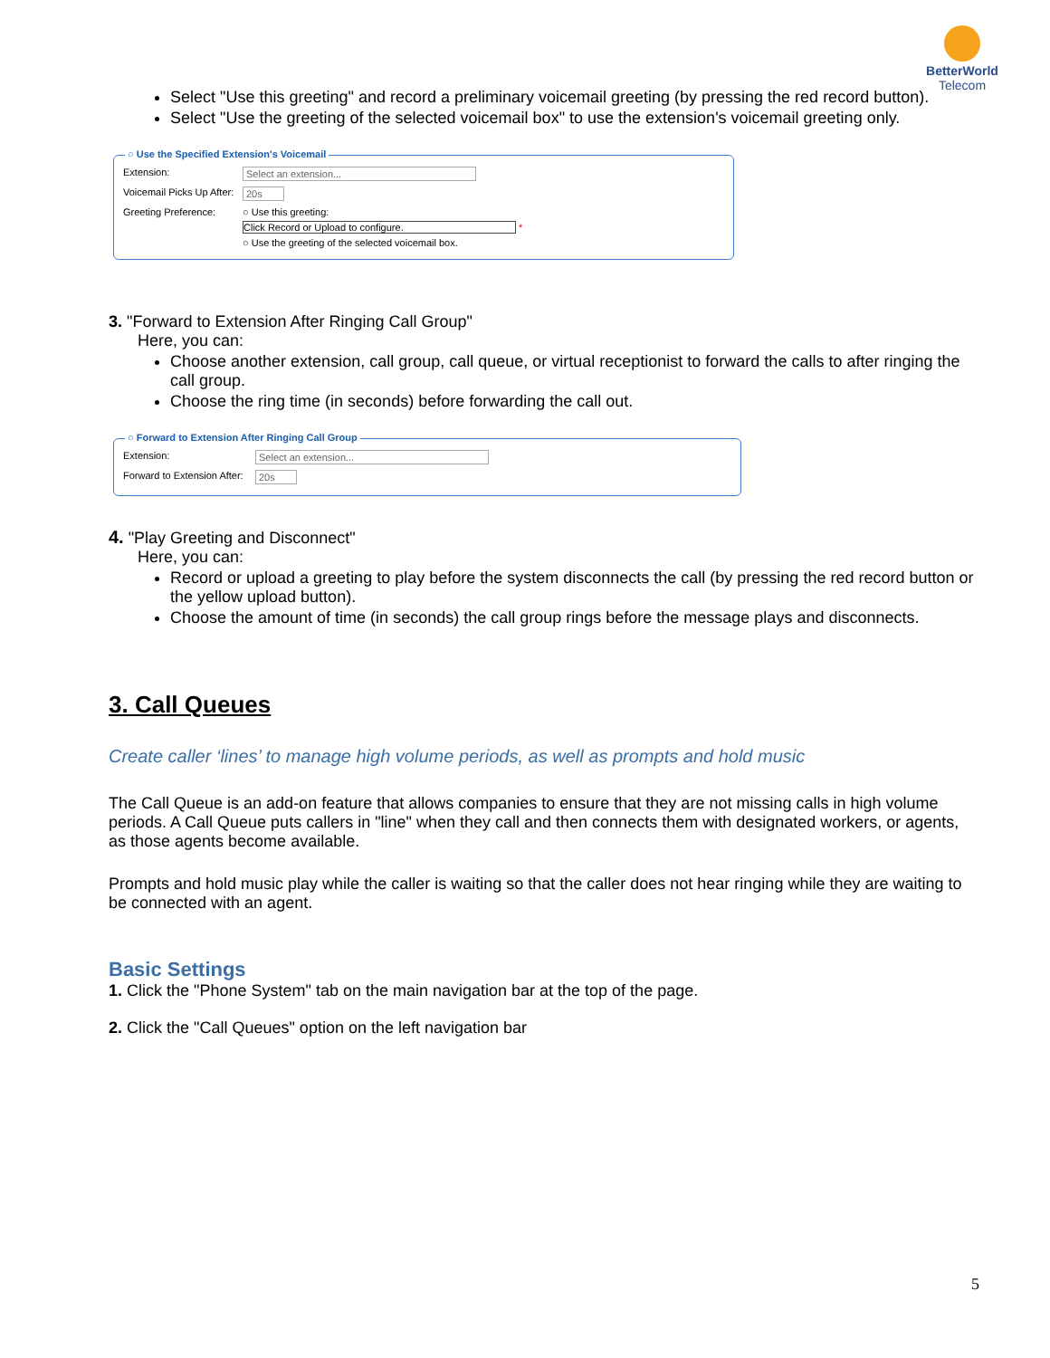BetterWorld
Telecom
Select "Use this greeting" and record a preliminary voicemail greeting (by pressing the red record button).
Select "Use the greeting of the selected voicemail box" to use the extension's voicemail greeting only.
○ Use the Specified Extension's Voicemail
Extension: Select an extension...
Voicemail Picks Up After: 20s
Greeting Preference: ○ Use this greeting:
Click Record or Upload to configure. *
○ Use the greeting of the selected voicemail box.
3. "Forward to Extension After Ringing Call Group"
Here, you can:
Choose another extension, call group, call queue, or virtual receptionist to forward the calls to after ringing the call group.
Choose the ring time (in seconds) before forwarding the call out.
○ Forward to Extension After Ringing Call Group
Extension: Select an extension...
Forward to Extension After: 20s
4. "Play Greeting and Disconnect"
Here, you can:
Record or upload a greeting to play before the system disconnects the call (by pressing the red record button or the yellow upload button).
Choose the amount of time (in seconds) the call group rings before the message plays and disconnects.
3. Call Queues
Create caller ‘lines’ to manage high volume periods, as well as prompts and hold music
The Call Queue is an add-on feature that allows companies to ensure that they are not missing calls in high volume periods. A Call Queue puts callers in "line" when they call and then connects them with designated workers, or agents, as those agents become available.
Prompts and hold music play while the caller is waiting so that the caller does not hear ringing while they are waiting to be connected with an agent.
Basic Settings
1. Click the "Phone System" tab on the main navigation bar at the top of the page.
2. Click the "Call Queues" option on the left navigation bar
5